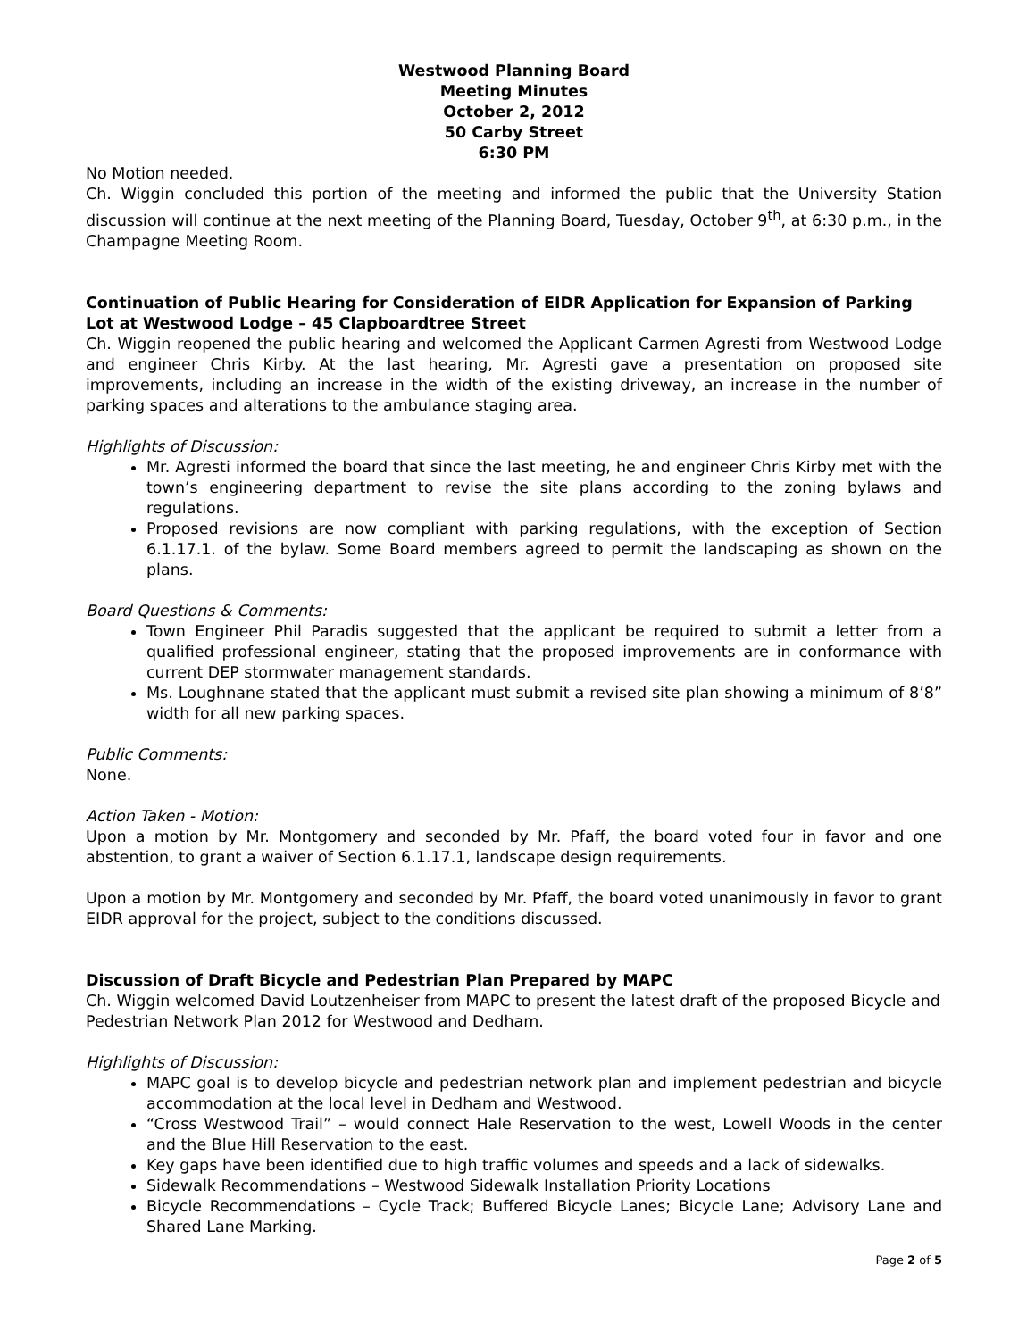Westwood Planning Board
Meeting Minutes
October 2, 2012
50 Carby Street
6:30 PM
No Motion needed.
Ch. Wiggin concluded this portion of the meeting and informed the public that the University Station discussion will continue at the next meeting of the Planning Board, Tuesday, October 9<sup>th</sup>, at 6:30 p.m., in the Champagne Meeting Room.
Continuation of Public Hearing for Consideration of EIDR Application for Expansion of Parking Lot at Westwood Lodge – 45 Clapboardtree Street
Ch. Wiggin reopened the public hearing and welcomed the Applicant Carmen Agresti from Westwood Lodge and engineer Chris Kirby. At the last hearing, Mr. Agresti gave a presentation on proposed site improvements, including an increase in the width of the existing driveway, an increase in the number of parking spaces and alterations to the ambulance staging area.
Highlights of Discussion:
Mr. Agresti informed the board that since the last meeting, he and engineer Chris Kirby met with the town’s engineering department to revise the site plans according to the zoning bylaws and regulations.
Proposed revisions are now compliant with parking regulations, with the exception of Section 6.1.17.1. of the bylaw. Some Board members agreed to permit the landscaping as shown on the plans.
Board Questions & Comments:
Town Engineer Phil Paradis suggested that the applicant be required to submit a letter from a qualified professional engineer, stating that the proposed improvements are in conformance with current DEP stormwater management standards.
Ms. Loughnane stated that the applicant must submit a revised site plan showing a minimum of 8’8” width for all new parking spaces.
Public Comments:
None.
Action Taken - Motion:
Upon a motion by Mr. Montgomery and seconded by Mr. Pfaff, the board voted four in favor and one abstention, to grant a waiver of Section 6.1.17.1, landscape design requirements.
Upon a motion by Mr. Montgomery and seconded by Mr. Pfaff, the board voted unanimously in favor to grant EIDR approval for the project, subject to the conditions discussed.
Discussion of Draft Bicycle and Pedestrian Plan Prepared by MAPC
Ch. Wiggin welcomed David Loutzenheiser from MAPC to present the latest draft of the proposed Bicycle and Pedestrian Network Plan 2012 for Westwood and Dedham.
Highlights of Discussion:
MAPC goal is to develop bicycle and pedestrian network plan and implement pedestrian and bicycle accommodation at the local level in Dedham and Westwood.
“Cross Westwood Trail” – would connect Hale Reservation to the west, Lowell Woods in the center and the Blue Hill Reservation to the east.
Key gaps have been identified due to high traffic volumes and speeds and a lack of sidewalks.
Sidewalk Recommendations – Westwood Sidewalk Installation Priority Locations
Bicycle Recommendations – Cycle Track; Buffered Bicycle Lanes; Bicycle Lane; Advisory Lane and Shared Lane Marking.
Page 2 of 5